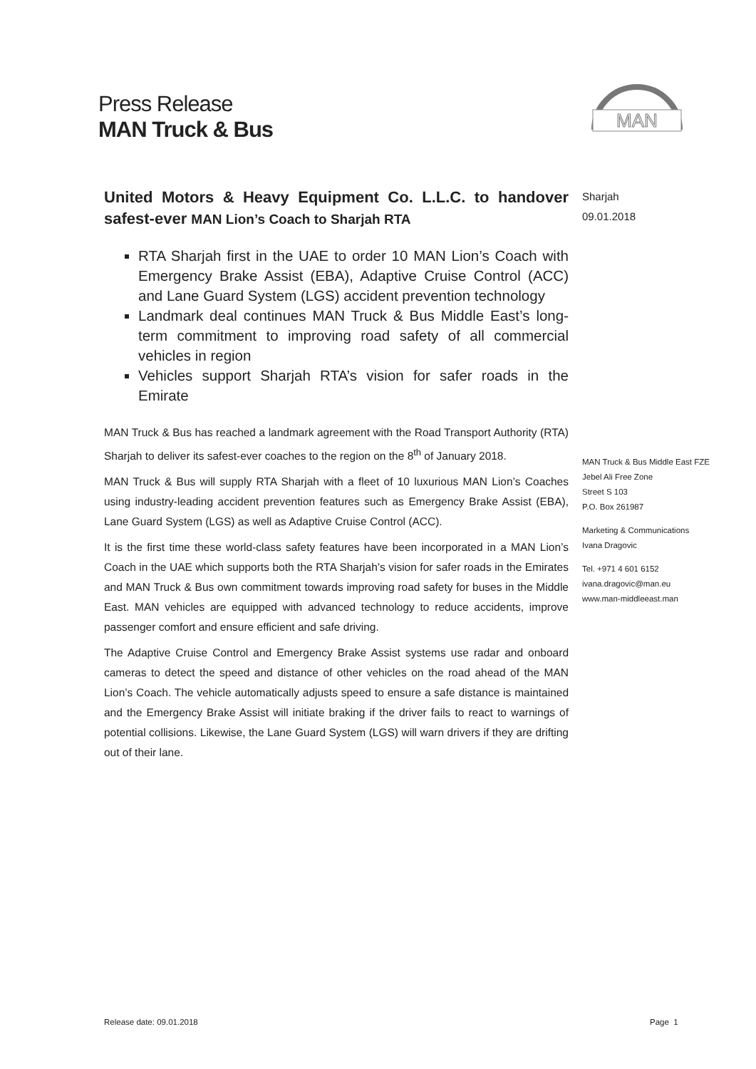Press Release
MAN Truck & Bus
MAN
United Motors & Heavy Equipment Co. L.L.C. to handover safest-ever MAN Lion’s Coach to Sharjah RTA
RTA Sharjah first in the UAE to order 10 MAN Lion’s Coach with Emergency Brake Assist (EBA), Adaptive Cruise Control (ACC) and Lane Guard System (LGS) accident prevention technology
Landmark deal continues MAN Truck & Bus Middle East’s long-term commitment to improving road safety of all commercial vehicles in region
Vehicles support Sharjah RTA’s vision for safer roads in the Emirate
MAN Truck & Bus has reached a landmark agreement with the Road Transport Authority (RTA) Sharjah to deliver its safest-ever coaches to the region on the 8<sup>th</sup> of January 2018.
MAN Truck & Bus will supply RTA Sharjah with a fleet of 10 luxurious MAN Lion’s Coaches using industry-leading accident prevention features such as Emergency Brake Assist (EBA), Lane Guard System (LGS) as well as Adaptive Cruise Control (ACC).
It is the first time these world-class safety features have been incorporated in a MAN Lion’s Coach in the UAE which supports both the RTA Sharjah’s vision for safer roads in the Emirates and MAN Truck & Bus own commitment towards improving road safety for buses in the Middle East. MAN vehicles are equipped with advanced technology to reduce accidents, improve passenger comfort and ensure efficient and safe driving.
The Adaptive Cruise Control and Emergency Brake Assist systems use radar and onboard cameras to detect the speed and distance of other vehicles on the road ahead of the MAN Lion’s Coach. The vehicle automatically adjusts speed to ensure a safe distance is maintained and the Emergency Brake Assist will initiate braking if the driver fails to react to warnings of potential collisions. Likewise, the Lane Guard System (LGS) will warn drivers if they are drifting out of their lane.
Sharjah
09.01.2018
MAN Truck & Bus Middle East FZE
Jebel Ali Free Zone
Street S 103
P.O. Box 261987
Marketing & Communications
Ivana Dragovic
Tel. +971 4 601 6152
ivana.dragovic@man.eu
www.man-middleeast.man
Release date: 09.01.2018 Page 1